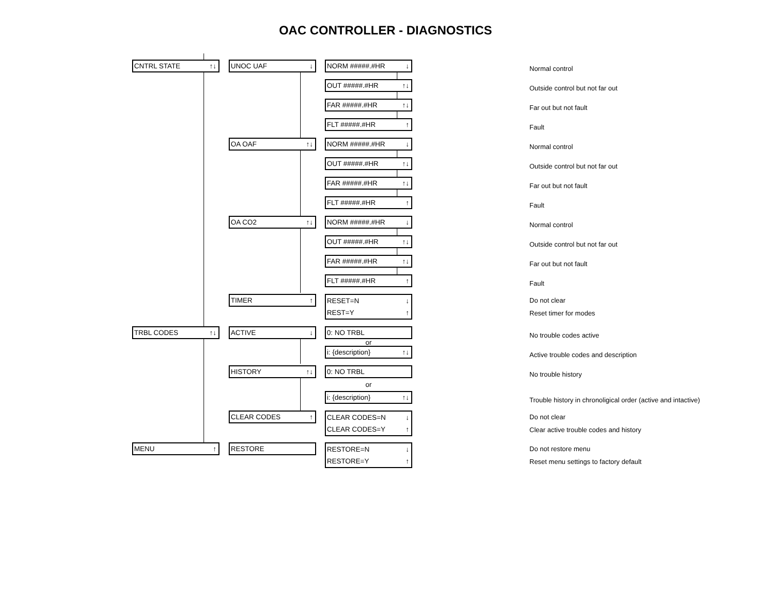OAC CONTROLLER - DIAGNOSTICS
CNTRL STATE ↑↓ UNOC UAF ↓ NORM #####.#HR ↓
Normal control
OUT #####.#HR ↑↓
Outside control but not far out
FAR #####.#HR ↑↓
Far out but not fault
FLT #####.#HR ↑
Fault
OA OAF ↑↓ NORM #####.#HR ↓
Normal control
OUT #####.#HR ↑↓
Outside control but not far out
FAR #####.#HR ↑↓
Far out but not fault
FLT #####.#HR ↑
Fault
OA CO2 ↑↓ NORM #####.#HR ↓
Normal control
OUT #####.#HR ↑↓
Outside control but not far out
FAR #####.#HR ↑↓
Far out but not fault
FLT #####.#HR ↑
Fault
TIMER ↑
RESET=N ↓
REST=Y ↑
Do not clear
Reset timer for modes
TRBL CODES ↑↓ ACTIVE ↓ 0: NO TRBL
No trouble codes active
or
i: {description} ↑↓
Active trouble codes and description
HISTORY ↑↓ 0: NO TRBL
No trouble history
or
i: {description} ↑↓
Trouble history in chronoligical order (active and intactive)
CLEAR CODES ↑
CLEAR CODES=N ↓
CLEAR CODES=Y ↑
Do not clear
Clear active trouble codes and history
MENU ↑ RESTORE
RESTORE=N ↓
RESTORE=Y ↑
Do not restore menu
Reset menu settings to factory default